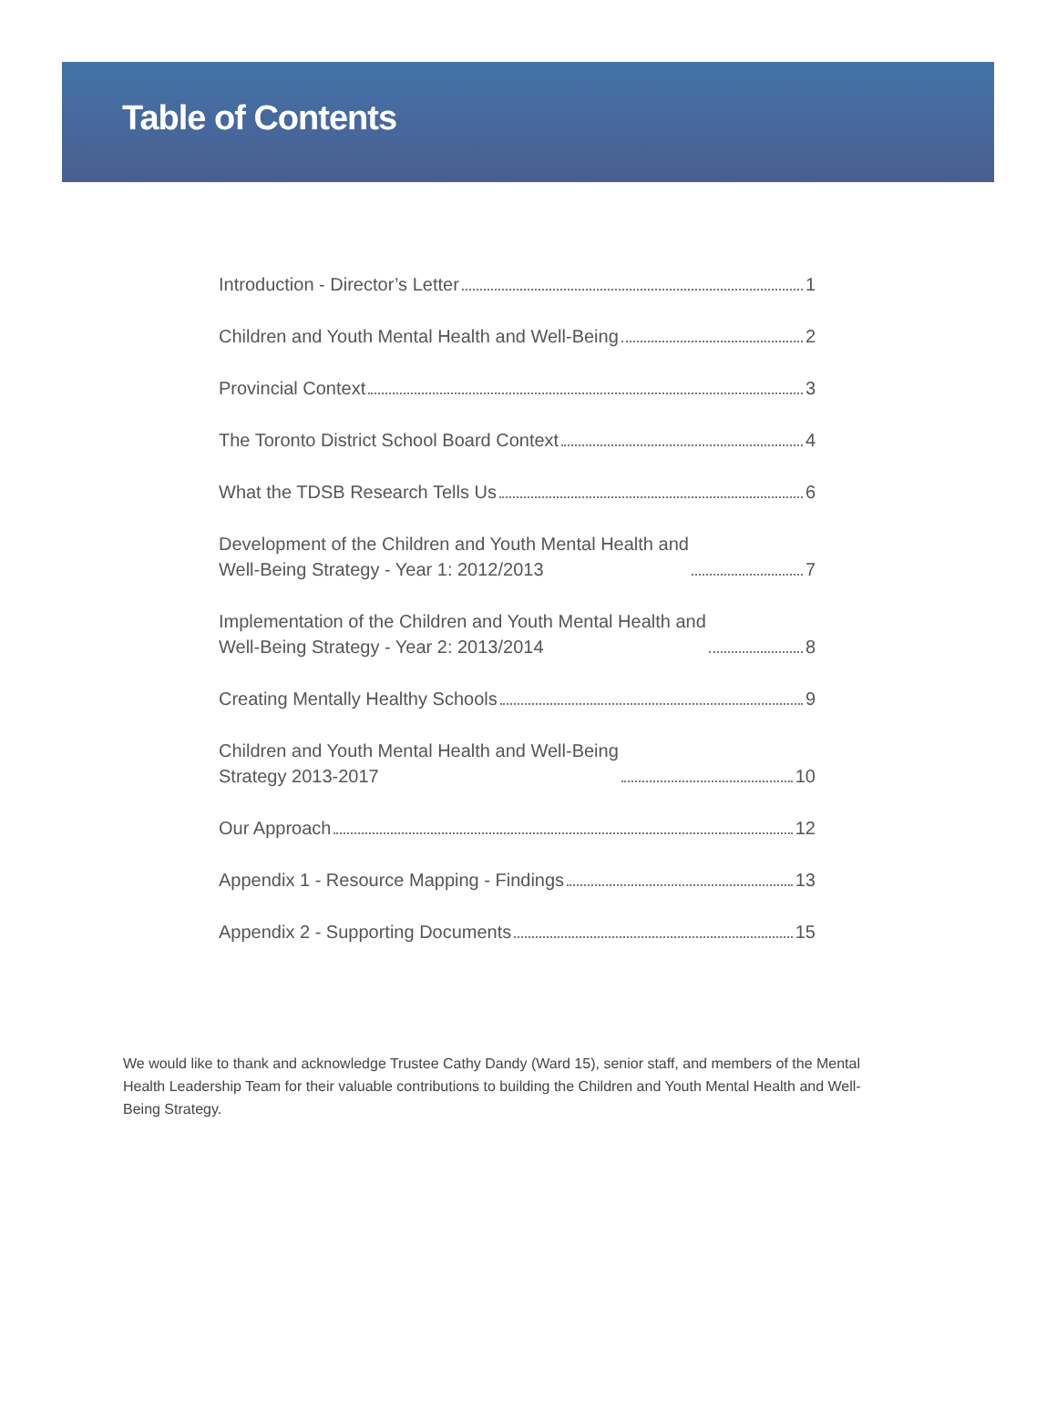Table of Contents
Introduction - Director’s Letter 1
Children and Youth Mental Health and Well-Being 2
Provincial Context 3
The Toronto District School Board Context 4
What the TDSB Research Tells Us 6
Development of the Children and Youth Mental Health and
Well-Being Strategy - Year 1: 2012/2013 7
Implementation of the Children and Youth Mental Health and
Well-Being Strategy - Year 2: 2013/2014 8
Creating Mentally Healthy Schools 9
Children and Youth Mental Health and Well-Being
Strategy 2013-2017 10
Our Approach 12
Appendix 1 - Resource Mapping - Findings 13
Appendix 2 - Supporting Documents 15
We would like to thank and acknowledge Trustee Cathy Dandy (Ward 15), senior staff, and members of the Mental Health Leadership Team for their valuable contributions to building the Children and Youth Mental Health and Well-Being Strategy.